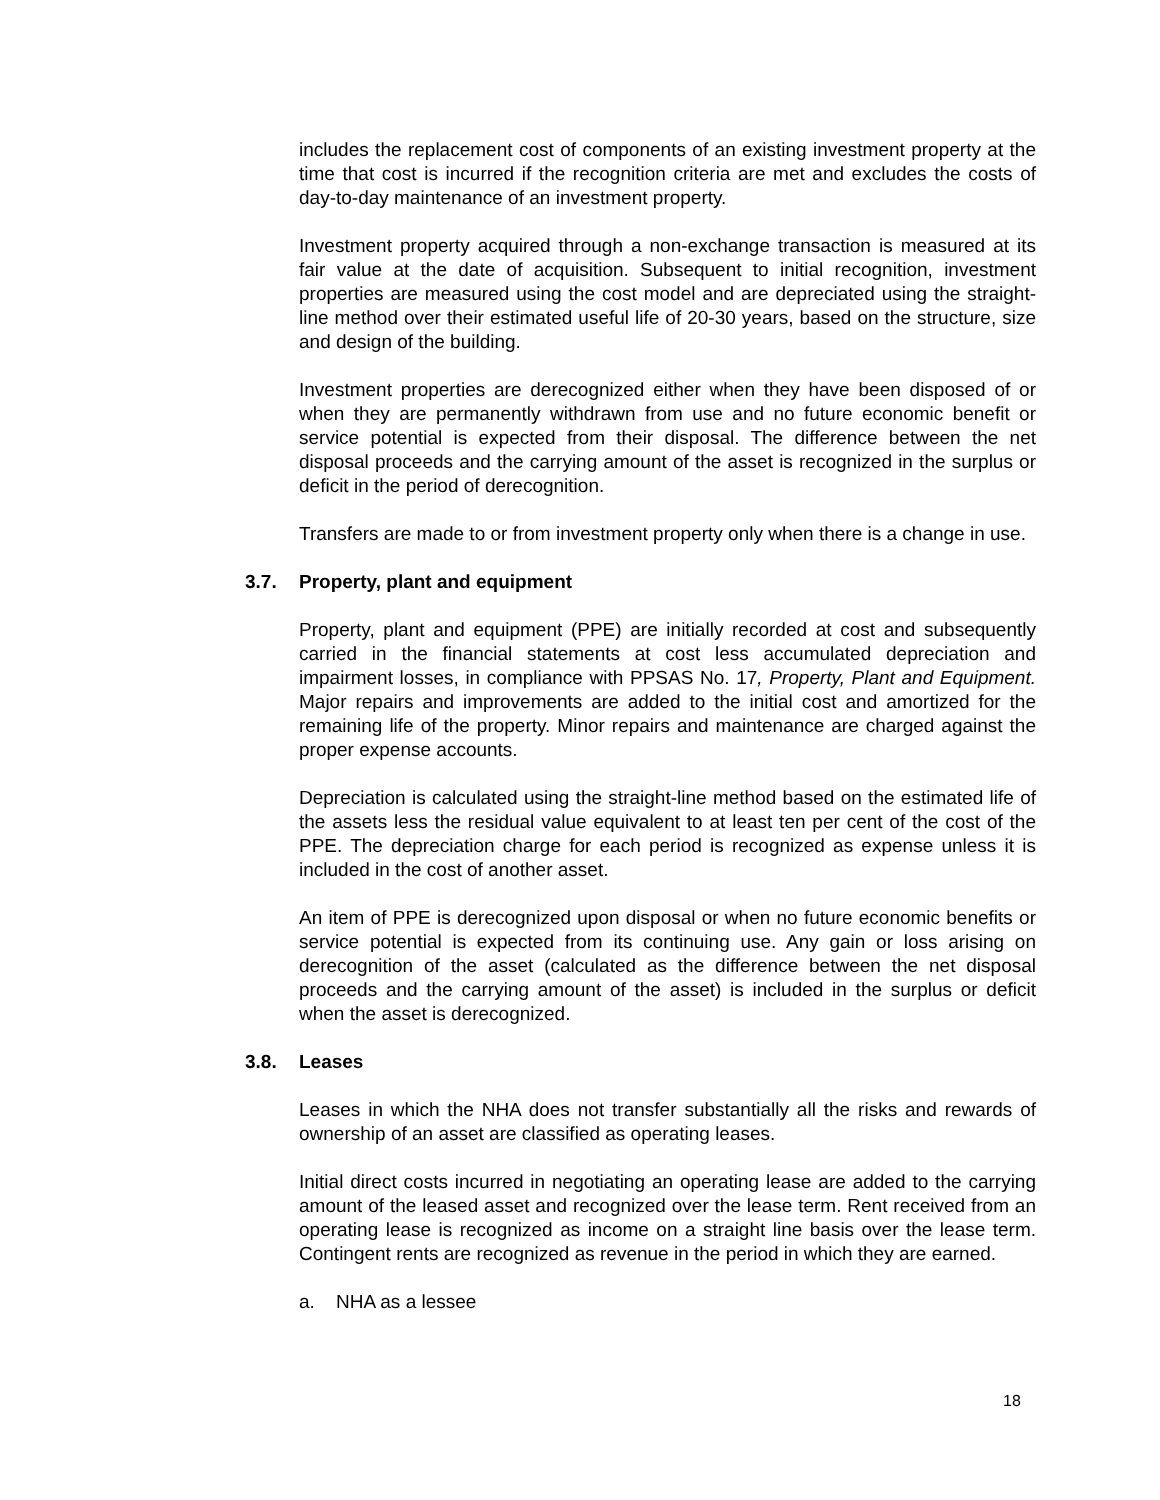includes the replacement cost of components of an existing investment property at the time that cost is incurred if the recognition criteria are met and excludes the costs of day-to-day maintenance of an investment property.
Investment property acquired through a non-exchange transaction is measured at its fair value at the date of acquisition. Subsequent to initial recognition, investment properties are measured using the cost model and are depreciated using the straight-line method over their estimated useful life of 20-30 years, based on the structure, size and design of the building.
Investment properties are derecognized either when they have been disposed of or when they are permanently withdrawn from use and no future economic benefit or service potential is expected from their disposal. The difference between the net disposal proceeds and the carrying amount of the asset is recognized in the surplus or deficit in the period of derecognition.
Transfers are made to or from investment property only when there is a change in use.
3.7. Property, plant and equipment
Property, plant and equipment (PPE) are initially recorded at cost and subsequently carried in the financial statements at cost less accumulated depreciation and impairment losses, in compliance with PPSAS No. 17, Property, Plant and Equipment. Major repairs and improvements are added to the initial cost and amortized for the remaining life of the property. Minor repairs and maintenance are charged against the proper expense accounts.
Depreciation is calculated using the straight-line method based on the estimated life of the assets less the residual value equivalent to at least ten per cent of the cost of the PPE. The depreciation charge for each period is recognized as expense unless it is included in the cost of another asset.
An item of PPE is derecognized upon disposal or when no future economic benefits or service potential is expected from its continuing use. Any gain or loss arising on derecognition of the asset (calculated as the difference between the net disposal proceeds and the carrying amount of the asset) is included in the surplus or deficit when the asset is derecognized.
3.8. Leases
Leases in which the NHA does not transfer substantially all the risks and rewards of ownership of an asset are classified as operating leases.
Initial direct costs incurred in negotiating an operating lease are added to the carrying amount of the leased asset and recognized over the lease term. Rent received from an operating lease is recognized as income on a straight line basis over the lease term. Contingent rents are recognized as revenue in the period in which they are earned.
a. NHA as a lessee
18